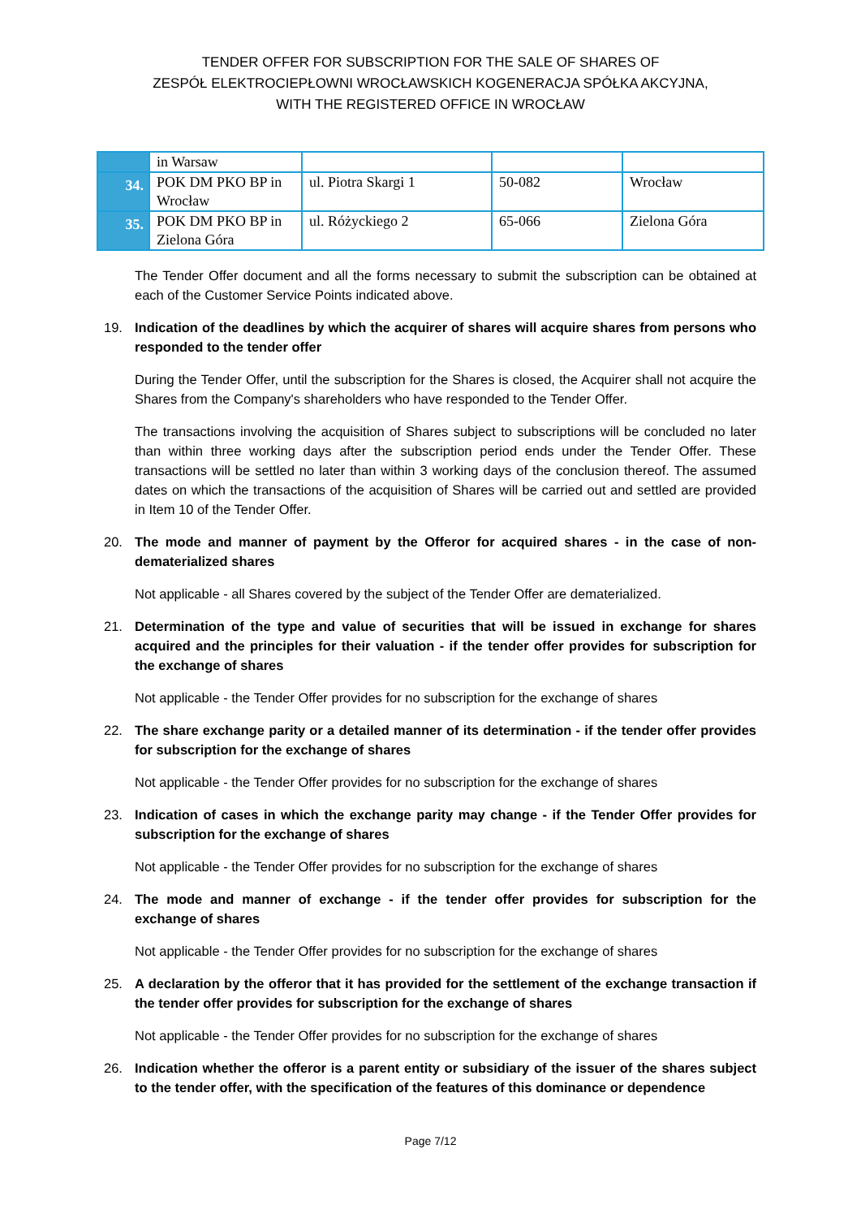TENDER OFFER FOR SUBSCRIPTION FOR THE SALE OF SHARES OF
ZESPÓŁ ELEKTROCIEPŁOWNI WROCŁAWSKICH KOGENERACJA SPÓŁKA AKCYJNA,
WITH THE REGISTERED OFFICE IN WROCŁAW
| | in Warsaw | | | |
| 34. | POK DM PKO BP in Wrocław | ul. Piotra Skargi 1 | 50-082 | Wrocław |
| 35. | POK DM PKO BP in Zielona Góra | ul. Różyckiego 2 | 65-066 | Zielona Góra |
The Tender Offer document and all the forms necessary to submit the subscription can be obtained at each of the Customer Service Points indicated above.
19. Indication of the deadlines by which the acquirer of shares will acquire shares from persons who responded to the tender offer
During the Tender Offer, until the subscription for the Shares is closed, the Acquirer shall not acquire the Shares from the Company's shareholders who have responded to the Tender Offer.
The transactions involving the acquisition of Shares subject to subscriptions will be concluded no later than within three working days after the subscription period ends under the Tender Offer. These transactions will be settled no later than within 3 working days of the conclusion thereof. The assumed dates on which the transactions of the acquisition of Shares will be carried out and settled are provided in Item 10 of the Tender Offer.
20. The mode and manner of payment by the Offeror for acquired shares - in the case of non-dematerialized shares
Not applicable - all Shares covered by the subject of the Tender Offer are dematerialized.
21. Determination of the type and value of securities that will be issued in exchange for shares acquired and the principles for their valuation - if the tender offer provides for subscription for the exchange of shares
Not applicable - the Tender Offer provides for no subscription for the exchange of shares
22. The share exchange parity or a detailed manner of its determination - if the tender offer provides for subscription for the exchange of shares
Not applicable - the Tender Offer provides for no subscription for the exchange of shares
23. Indication of cases in which the exchange parity may change - if the Tender Offer provides for subscription for the exchange of shares
Not applicable - the Tender Offer provides for no subscription for the exchange of shares
24. The mode and manner of exchange - if the tender offer provides for subscription for the exchange of shares
Not applicable - the Tender Offer provides for no subscription for the exchange of shares
25. A declaration by the offeror that it has provided for the settlement of the exchange transaction if the tender offer provides for subscription for the exchange of shares
Not applicable - the Tender Offer provides for no subscription for the exchange of shares
26. Indication whether the offeror is a parent entity or subsidiary of the issuer of the shares subject to the tender offer, with the specification of the features of this dominance or dependence
Page 7/12